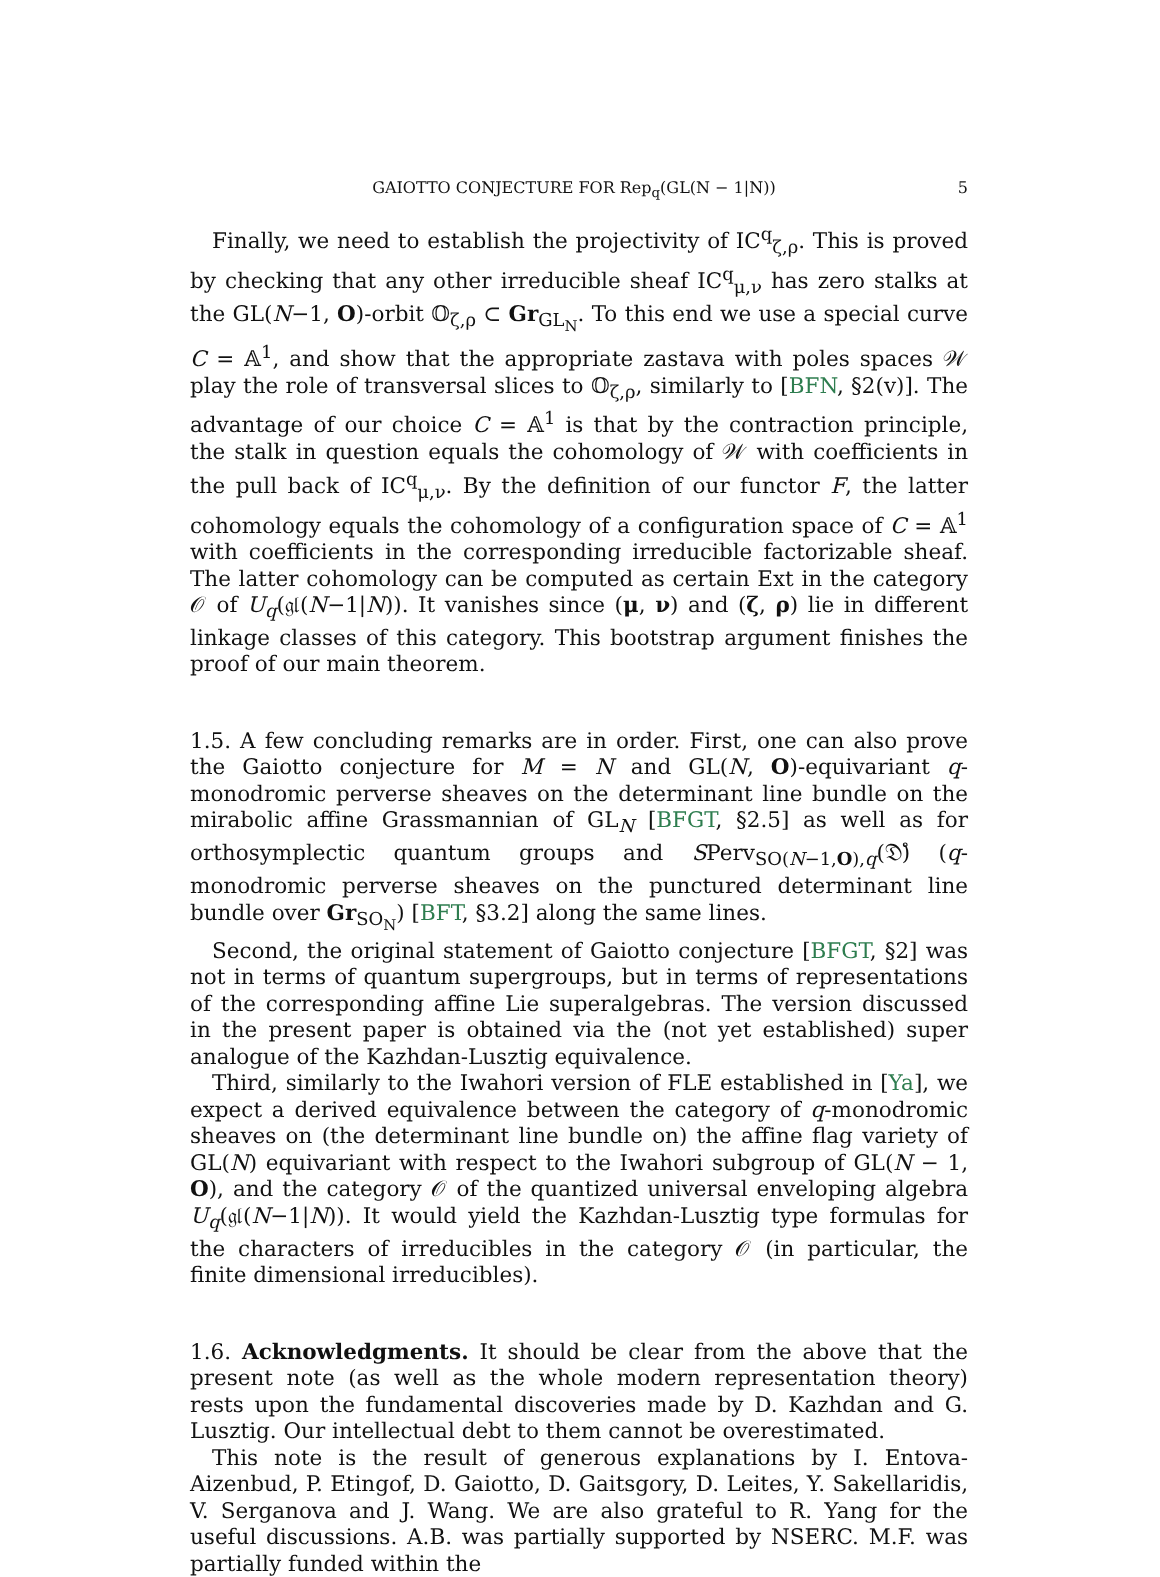GAIOTTO CONJECTURE FOR Rep<sub>q</sub>(GL(N − 1|N)) 5
Finally, we need to establish the projectivity of IC<sup>q</sup><sub>ζ,ρ</sub>. This is proved by checking that any other irreducible sheaf IC<sup>q</sup><sub>μ,ν</sub> has zero stalks at the GL(N−1, O)-orbit 𝕆<sub>ζ,ρ</sub> ⊂ Gr<sub>GL<sub>N</sub></sub>. To this end we use a special curve C = 𝔸<sup>1</sup>, and show that the appropriate zastava with poles spaces 𝒲 play the role of transversal slices to 𝕆<sub>ζ,ρ</sub>, similarly to [BFN, §2(v)]. The advantage of our choice C = 𝔸<sup>1</sup> is that by the contraction principle, the stalk in question equals the cohomology of 𝒲 with coefficients in the pull back of IC<sup>q</sup><sub>μ,ν</sub>. By the definition of our functor F, the latter cohomology equals the cohomology of a configuration space of C = 𝔸<sup>1</sup> with coefficients in the corresponding irreducible factorizable sheaf. The latter cohomology can be computed as certain Ext in the category 𝒪 of U<sub>q</sub>(𝔤𝔩(N−1|N)). It vanishes since (μ, ν) and (ζ, ρ) lie in different linkage classes of this category. This bootstrap argument finishes the proof of our main theorem.
1.5. A few concluding remarks are in order. First, one can also prove the Gaiotto conjecture for M = N and GL(N, O)-equivariant q-monodromic perverse sheaves on the determinant line bundle on the mirabolic affine Grassmannian of GL<sub>N</sub> [BFGT, §2.5] as well as for orthosymplectic quantum groups and SPerv<sub>SO(N−1,O),q</sub>(𝔇̊) (q-monodromic perverse sheaves on the punctured determinant line bundle over Gr<sub>SO<sub>N</sub></sub>) [BFT, §3.2] along the same lines.
Second, the original statement of Gaiotto conjecture [BFGT, §2] was not in terms of quantum supergroups, but in terms of representations of the corresponding affine Lie superalgebras. The version discussed in the present paper is obtained via the (not yet established) super analogue of the Kazhdan-Lusztig equivalence.
Third, similarly to the Iwahori version of FLE established in [Ya], we expect a derived equivalence between the category of q-monodromic sheaves on (the determinant line bundle on) the affine flag variety of GL(N) equivariant with respect to the Iwahori subgroup of GL(N − 1, O), and the category 𝒪 of the quantized universal enveloping algebra U<sub>q</sub>(𝔤𝔩(N−1|N)). It would yield the Kazhdan-Lusztig type formulas for the characters of irreducibles in the category 𝒪 (in particular, the finite dimensional irreducibles).
1.6. Acknowledgments. It should be clear from the above that the present note (as well as the whole modern representation theory) rests upon the fundamental discoveries made by D. Kazhdan and G. Lusztig. Our intellectual debt to them cannot be overestimated.
This note is the result of generous explanations by I. Entova-Aizenbud, P. Etingof, D. Gaiotto, D. Gaitsgory, D. Leites, Y. Sakellaridis, V. Serganova and J. Wang. We are also grateful to R. Yang for the useful discussions. A.B. was partially supported by NSERC. M.F. was partially funded within the